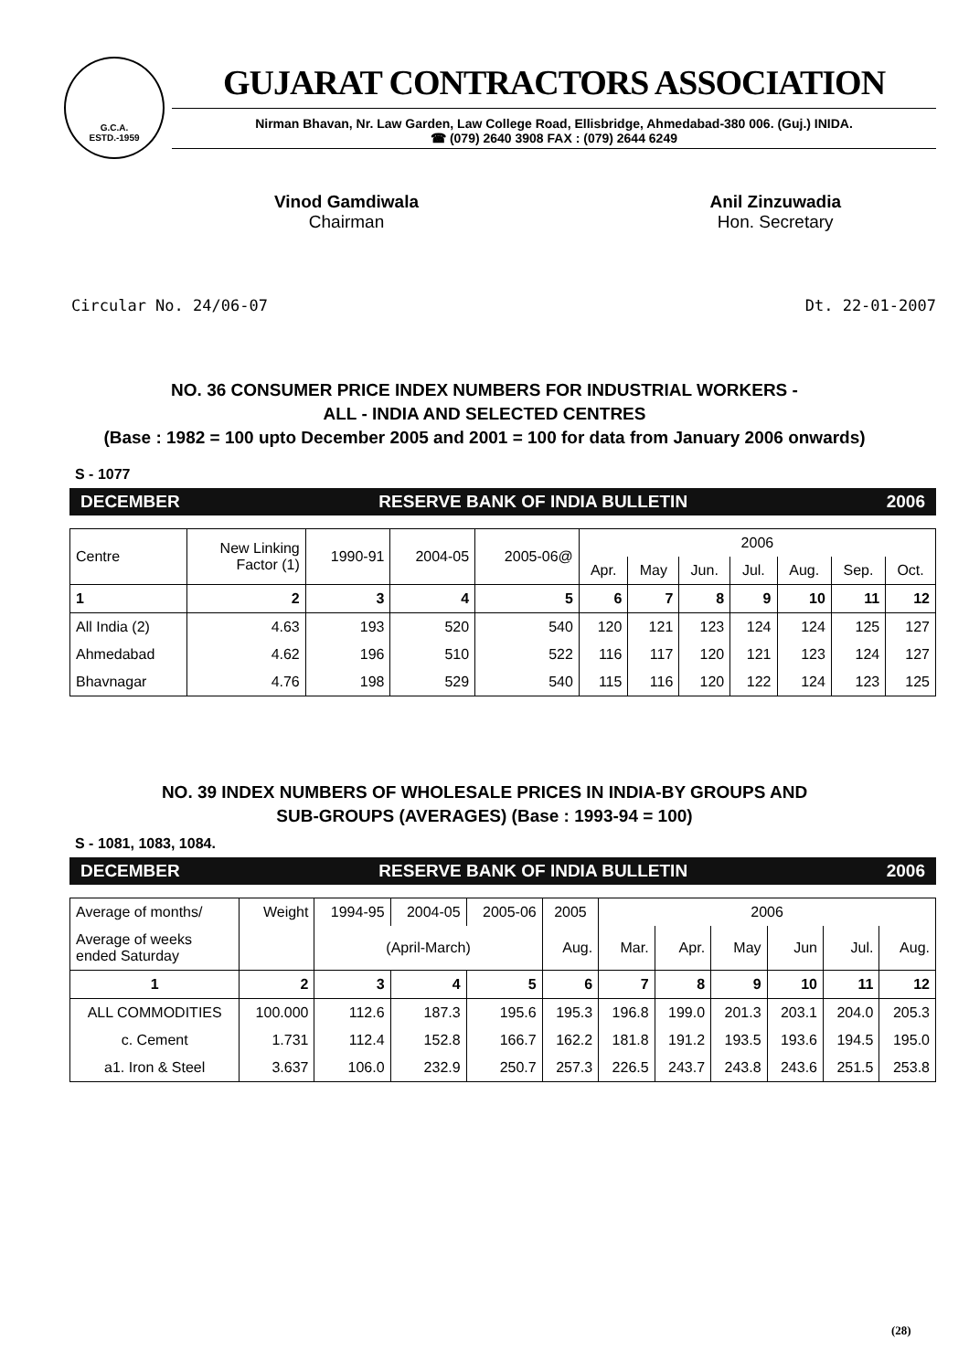G.C.A.
ESTD.-1959
GUJARAT CONTRACTORS ASSOCIATION
Nirman Bhavan, Nr. Law Garden, Law College Road, Ellisbridge, Ahmedabad-380 006. (Guj.) INIDA.
☎ (079) 2640 3908 FAX : (079) 2644 6249
Vinod Gamdiwala
Chairman
Anil Zinzuwadia
Hon. Secretary
Circular No. 24/06-07 Dt. 22-01-2007
NO. 36 CONSUMER PRICE INDEX NUMBERS FOR INDUSTRIAL WORKERS -
ALL - INDIA AND SELECTED CENTRES
(Base : 1982 = 100 upto December 2005 and 2001 = 100 for data from January 2006 onwards)
S - 1077
DECEMBER RESERVE BANK OF INDIA BULLETIN 2006
| Centre | New Linking Factor (1) | 1990-91 | 2004-05 | 2005-06@ | 2006 | | | | | | |
| | | | | | Apr. | May | Jun. | Jul. | Aug. | Sep. | Oct. |
| 1 | 2 | 3 | 4 | 5 | 6 | 7 | 8 | 9 | 10 | 11 | 12 |
| All India (2) | 4.63 | 193 | 520 | 540 | 120 | 121 | 123 | 124 | 124 | 125 | 127 |
| Ahmedabad | 4.62 | 196 | 510 | 522 | 116 | 117 | 120 | 121 | 123 | 124 | 127 |
| Bhavnagar | 4.76 | 198 | 529 | 540 | 115 | 116 | 120 | 122 | 124 | 123 | 125 |
NO. 39 INDEX NUMBERS OF WHOLESALE PRICES IN INDIA-BY GROUPS AND
SUB-GROUPS (AVERAGES) (Base : 1993-94 = 100)
S - 1081, 1083, 1084.
DECEMBER RESERVE BANK OF INDIA BULLETIN 2006
| Average of months/ | Weight | 1994-95 | 2004-05 | 2005-06 | 2005 | 2006 | | | | | |
| Average of weeks ended Saturday | | (April-March) | | | Aug. | Mar. | Apr. | May | Jun | Jul. | Aug. |
| 1 | 2 | 3 | 4 | 5 | 6 | 7 | 8 | 9 | 10 | 11 | 12 |
| ALL COMMODITIES | 100.000 | 112.6 | 187.3 | 195.6 | 195.3 | 196.8 | 199.0 | 201.3 | 203.1 | 204.0 | 205.3 |
| c. Cement | 1.731 | 112.4 | 152.8 | 166.7 | 162.2 | 181.8 | 191.2 | 193.5 | 193.6 | 194.5 | 195.0 |
| a1. Iron & Steel | 3.637 | 106.0 | 232.9 | 250.7 | 257.3 | 226.5 | 243.7 | 243.8 | 243.6 | 251.5 | 253.8 |
(28)